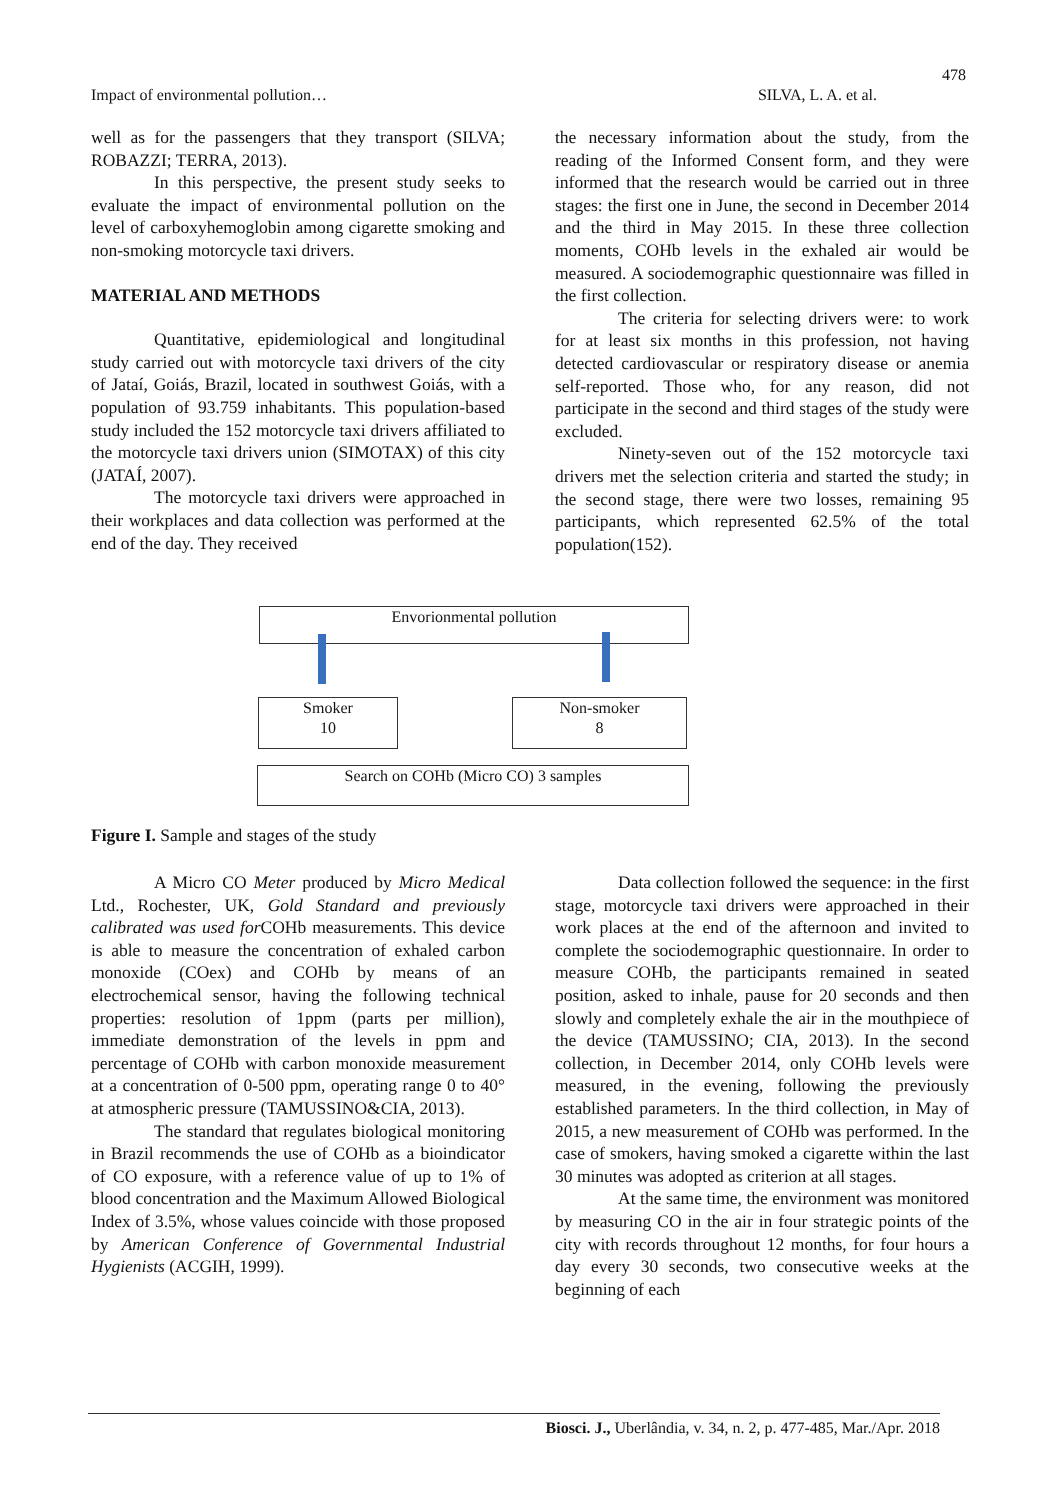478
Impact of environmental pollution… SILVA, L. A. et al.
well as for the passengers that they transport (SILVA; ROBAZZI; TERRA, 2013).
In this perspective, the present study seeks to evaluate the impact of environmental pollution on the level of carboxyhemoglobin among cigarette smoking and non-smoking motorcycle taxi drivers.
MATERIAL AND METHODS
Quantitative, epidemiological and longitudinal study carried out with motorcycle taxi drivers of the city of Jataí, Goiás, Brazil, located in southwest Goiás, with a population of 93.759 inhabitants. This population-based study included the 152 motorcycle taxi drivers affiliated to the motorcycle taxi drivers union (SIMOTAX) of this city (JATAÍ, 2007).
The motorcycle taxi drivers were approached in their workplaces and data collection was performed at the end of the day. They received
the necessary information about the study, from the reading of the Informed Consent form, and they were informed that the research would be carried out in three stages: the first one in June, the second in December 2014 and the third in May 2015. In these three collection moments, COHb levels in the exhaled air would be measured. A sociodemographic questionnaire was filled in the first collection.
The criteria for selecting drivers were: to work for at least six months in this profession, not having detected cardiovascular or respiratory disease or anemia self-reported. Those who, for any reason, did not participate in the second and third stages of the study were excluded.
Ninety-seven out of the 152 motorcycle taxi drivers met the selection criteria and started the study; in the second stage, there were two losses, remaining 95 participants, which represented 62.5% of the total population(152).
Envorionmental pollution
Smoker
10
Non-smoker
8
Search on COHb (Micro CO) 3 samples
Figure I. Sample and stages of the study
A Micro CO Meter produced by Micro Medical Ltd., Rochester, UK, Gold Standard and previously calibrated was used for COHb measurements. This device is able to measure the concentration of exhaled carbon monoxide (COex) and COHb by means of an electrochemical sensor, having the following technical properties: resolution of 1ppm (parts per million), immediate demonstration of the levels in ppm and percentage of COHb with carbon monoxide measurement at a concentration of 0-500 ppm, operating range 0 to 40° at atmospheric pressure (TAMUSSINO&CIA, 2013).
The standard that regulates biological monitoring in Brazil recommends the use of COHb as a bioindicator of CO exposure, with a reference value of up to 1% of blood concentration and the Maximum Allowed Biological Index of 3.5%, whose values coincide with those proposed by American Conference of Governmental Industrial Hygienists (ACGIH, 1999).
Data collection followed the sequence: in the first stage, motorcycle taxi drivers were approached in their work places at the end of the afternoon and invited to complete the sociodemographic questionnaire. In order to measure COHb, the participants remained in seated position, asked to inhale, pause for 20 seconds and then slowly and completely exhale the air in the mouthpiece of the device (TAMUSSINO; CIA, 2013). In the second collection, in December 2014, only COHb levels were measured, in the evening, following the previously established parameters. In the third collection, in May of 2015, a new measurement of COHb was performed. In the case of smokers, having smoked a cigarette within the last 30 minutes was adopted as criterion at all stages.
At the same time, the environment was monitored by measuring CO in the air in four strategic points of the city with records throughout 12 months, for four hours a day every 30 seconds, two consecutive weeks at the beginning of each
Biosci. J., Uberlândia, v. 34, n. 2, p. 477-485, Mar./Apr. 2018